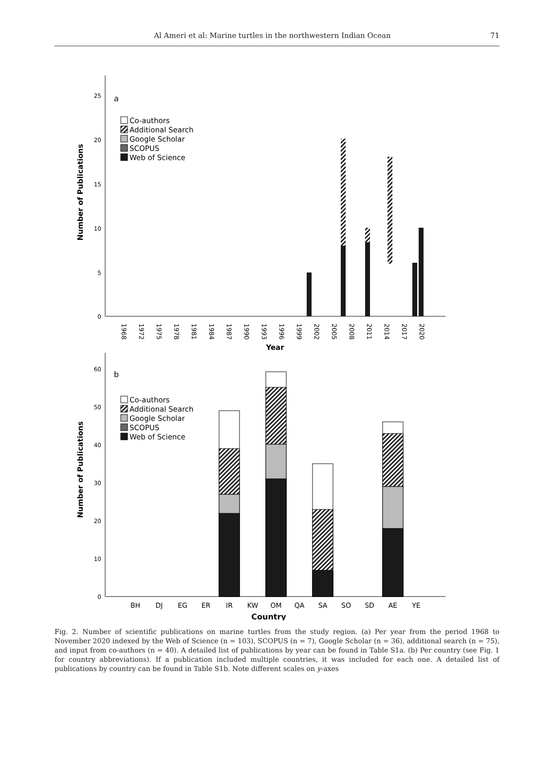Al Ameri et al: Marine turtles in the northwestern Indian Ocean 71
25
20
15
10
5
0
a
Number of Publications
Co-authors
Additional Search
Google Scholar
SCOPUS
Web of Science
1968
1972
1975
1978
1981
1984
1987
1990
1993
1996
1999
2002
2005
2008
2011
2014
2017
2020
Year
60
50
40
30
20
10
0
b
Number of Publications
Co-authors
Additional Search
Google Scholar
SCOPUS
Web of Science
BH
DJ
EG
ER
IR
KW
OM
QA
SA
SO
SD
AE
YE
Country
Fig. 2. Number of scientific publications on marine turtles from the study region. (a) Per year from the period 1968 to November 2020 indexed by the Web of Science (n = 103), SCOPUS (n = 7), Google Scholar (n = 36), additional search (n = 75), and input from co-authors (n = 40). A detailed list of publications by year can be found in Table S1a. (b) Per country (see Fig. 1 for country abbreviations). If a publication included multiple countries, it was included for each one. A detailed list of publications by country can be found in Table S1b. Note different scales on y-axes